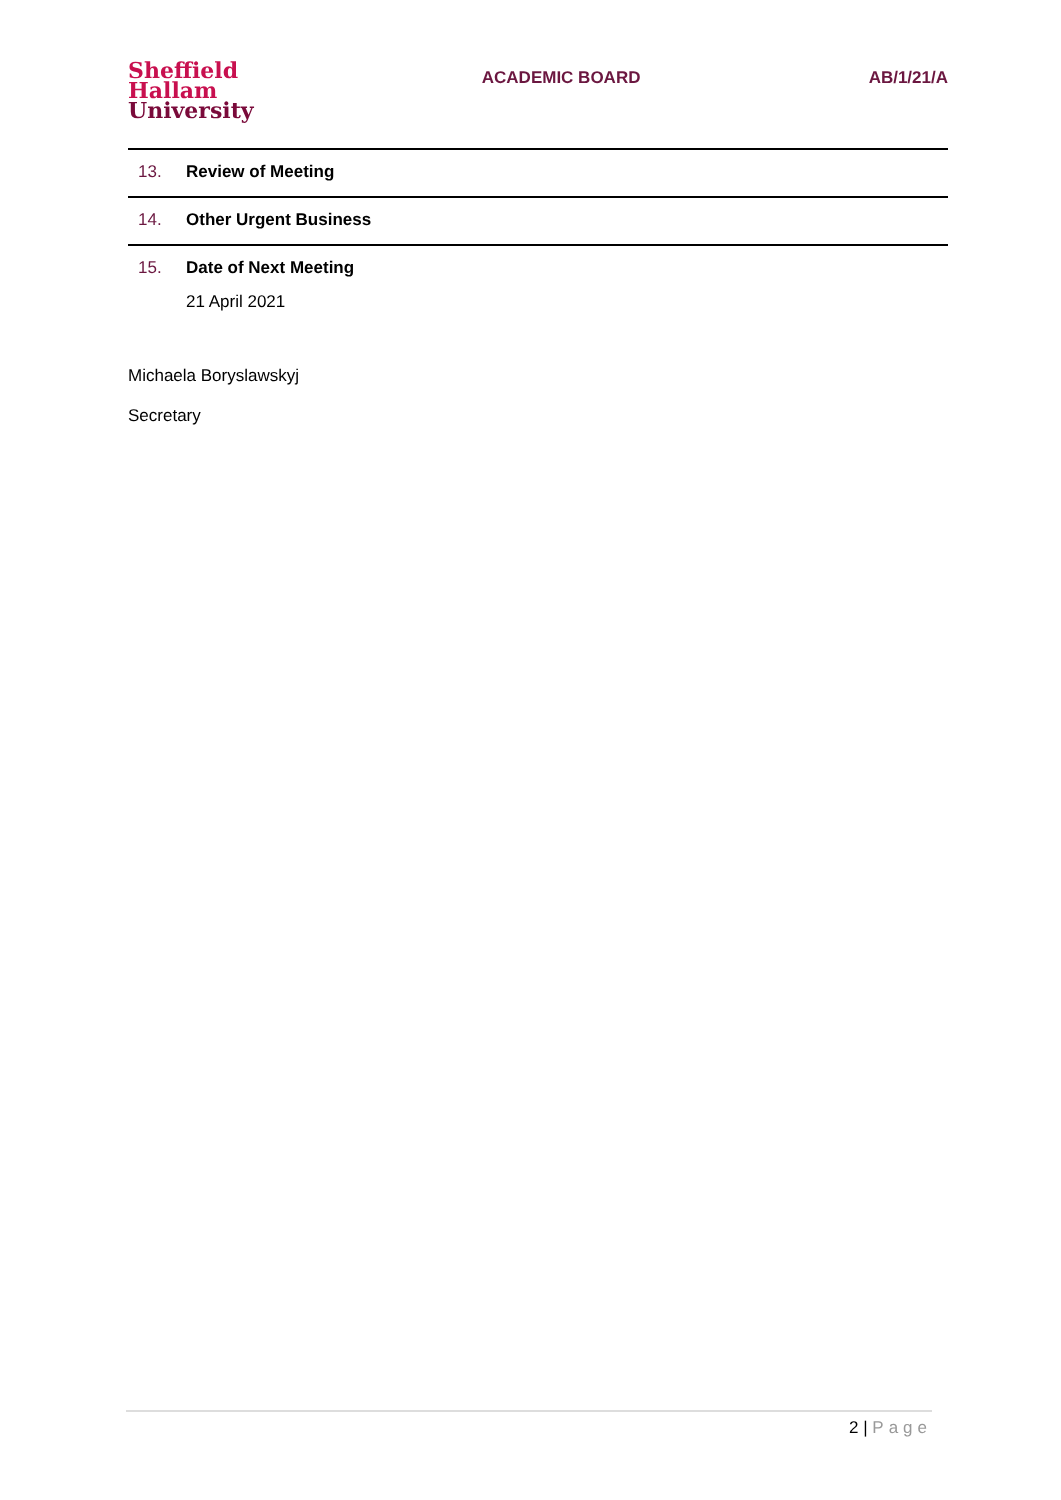Sheffield
Hallam
University
ACADEMIC BOARD AB/1/21/A
13. Review of Meeting
14. Other Urgent Business
15. Date of Next Meeting
21 April 2021
Michaela Boryslawskyj
Secretary
2 | Page